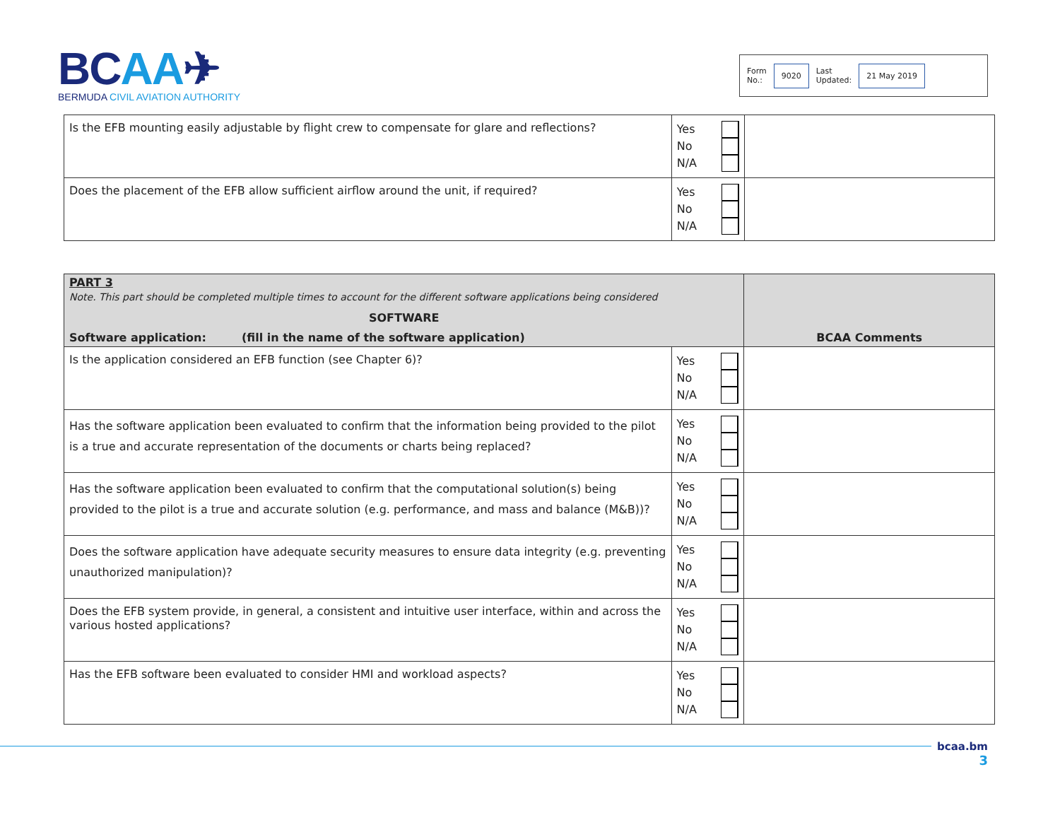BCAA✈
BERMUDA CIVIL AVIATION AUTHORITY
Form
No.: 9020 Last
Updated: 21 May 2019
| Is the EFB mounting easily adjustable by flight crew to compensate for glare and reflections? | Yes No N/A | |
| Does the placement of the EFB allow sufficient airflow around the unit, if required? | Yes No N/A | |
| PART 3 Note. This part should be completed multiple times to account for the different software applications being considered SOFTWARE Software application: (fill in the name of the software application) | | BCAA Comments |
| Is the application considered an EFB function (see Chapter 6)? | Yes No N/A | |
| Has the software application been evaluated to confirm that the information being provided to the pilot is a true and accurate representation of the documents or charts being replaced? | Yes No N/A | |
| Has the software application been evaluated to confirm that the computational solution(s) being provided to the pilot is a true and accurate solution (e.g. performance, and mass and balance (M&B))? | Yes No N/A | |
| Does the software application have adequate security measures to ensure data integrity (e.g. preventing unauthorized manipulation)? | Yes No N/A | |
| Does the EFB system provide, in general, a consistent and intuitive user interface, within and across the various hosted applications? | Yes No N/A | |
| Has the EFB software been evaluated to consider HMI and workload aspects? | Yes No N/A | |
bcaa.bm
3